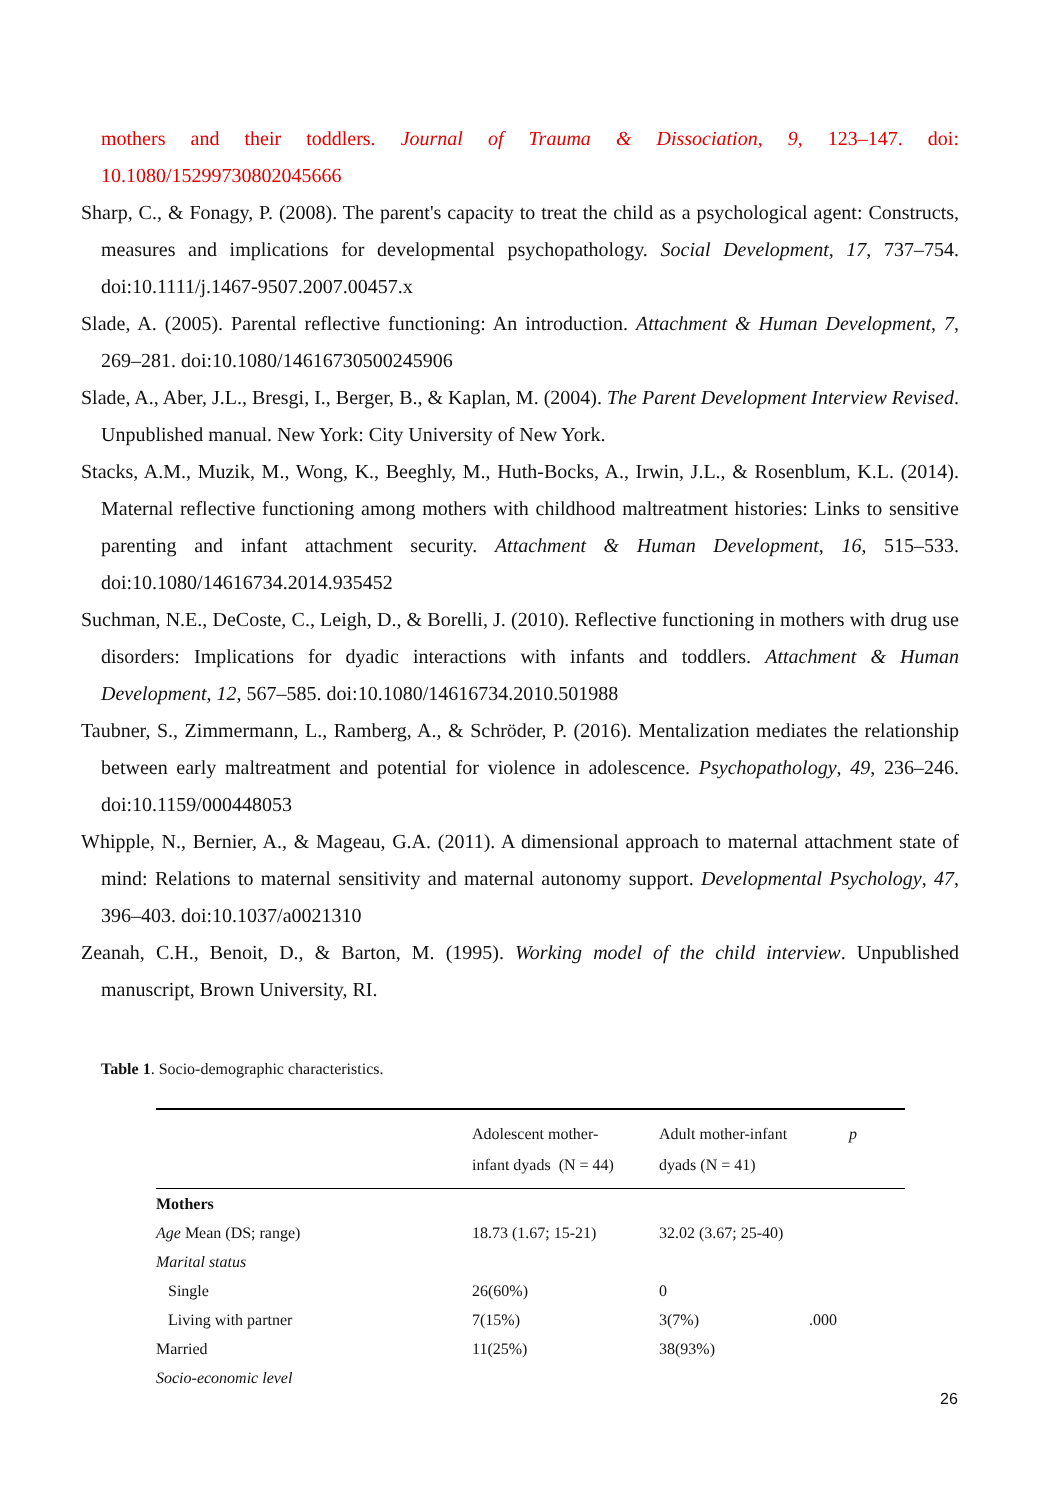mothers and their toddlers. Journal of Trauma & Dissociation, 9, 123–147. doi: 10.1080/15299730802045666
Sharp, C., & Fonagy, P. (2008). The parent's capacity to treat the child as a psychological agent: Constructs, measures and implications for developmental psychopathology. Social Development, 17, 737–754. doi:10.1111/j.1467-9507.2007.00457.x
Slade, A. (2005). Parental reflective functioning: An introduction. Attachment & Human Development, 7, 269–281. doi:10.1080/14616730500245906
Slade, A., Aber, J.L., Bresgi, I., Berger, B., & Kaplan, M. (2004). The Parent Development Interview Revised. Unpublished manual. New York: City University of New York.
Stacks, A.M., Muzik, M., Wong, K., Beeghly, M., Huth-Bocks, A., Irwin, J.L., & Rosenblum, K.L. (2014). Maternal reflective functioning among mothers with childhood maltreatment histories: Links to sensitive parenting and infant attachment security. Attachment & Human Development, 16, 515–533. doi:10.1080/14616734.2014.935452
Suchman, N.E., DeCoste, C., Leigh, D., & Borelli, J. (2010). Reflective functioning in mothers with drug use disorders: Implications for dyadic interactions with infants and toddlers. Attachment & Human Development, 12, 567–585. doi:10.1080/14616734.2010.501988
Taubner, S., Zimmermann, L., Ramberg, A., & Schröder, P. (2016). Mentalization mediates the relationship between early maltreatment and potential for violence in adolescence. Psychopathology, 49, 236–246. doi:10.1159/000448053
Whipple, N., Bernier, A., & Mageau, G.A. (2011). A dimensional approach to maternal attachment state of mind: Relations to maternal sensitivity and maternal autonomy support. Developmental Psychology, 47, 396–403. doi:10.1037/a0021310
Zeanah, C.H., Benoit, D., & Barton, M. (1995). Working model of the child interview. Unpublished manuscript, Brown University, RI.
Table 1. Socio-demographic characteristics.
| | Adolescent mother- infant dyads (N = 44) | Adult mother-infant dyads (N = 41) | p |
| --- | --- | --- | --- |
| Mothers | | | |
| Age Mean (DS; range) | 18.73 (1.67; 15-21) | 32.02 (3.67; 25-40) | |
| Marital status | | | |
| Single | 26(60%) | 0 | |
| Living with partner | 7(15%) | 3(7%) | .000 |
| Married | 11(25%) | 38(93%) | |
| Socio-economic level | | | |
26